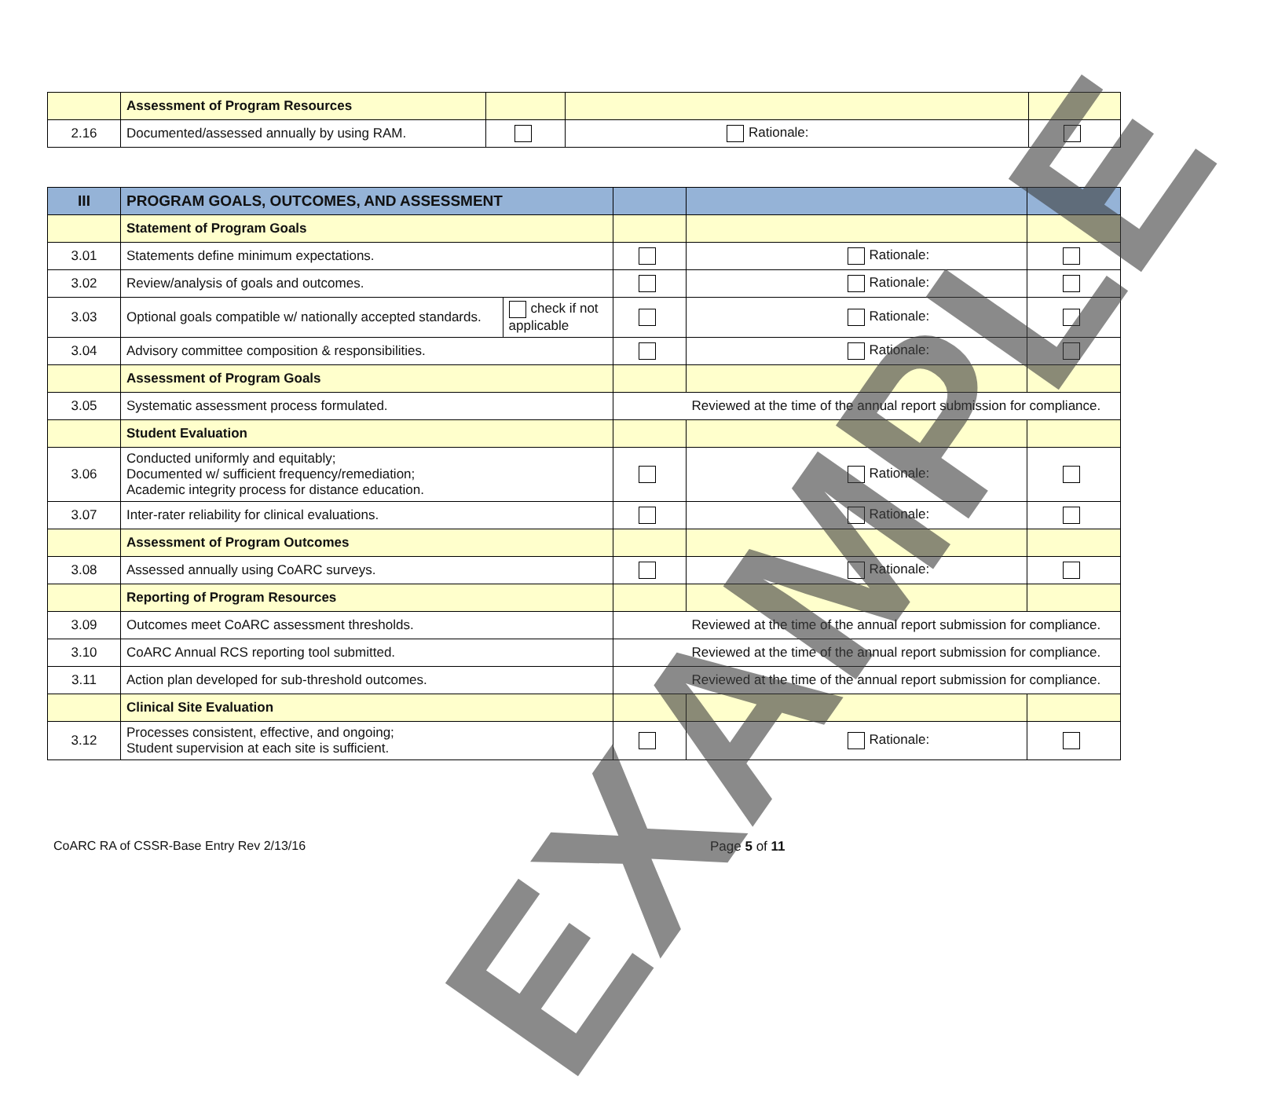| | Assessment of Program Resources | | | |
| 2.16 | Documented/assessed annually by using RAM. | | Rationale: | |
| III | PROGRAM GOALS, OUTCOMES, AND ASSESSMENT | | | | |
| | Statement of Program Goals | | | | |
| 3.01 | Statements define minimum expectations. | | | Rationale: | |
| 3.02 | Review/analysis of goals and outcomes. | | | Rationale: | |
| 3.03 | Optional goals compatible w/ nationally accepted standards. | check if not applicable | | Rationale: | |
| 3.04 | Advisory committee composition & responsibilities. | | | Rationale: | |
| | Assessment of Program Goals | | | | |
| 3.05 | Systematic assessment process formulated. | | Reviewed at the time of the annual report submission for compliance. | | |
| | Student Evaluation | | | | |
| 3.06 | Conducted uniformly and equitably; Documented w/ sufficient frequency/remediation; Academic integrity process for distance education. | | | Rationale: | |
| 3.07 | Inter-rater reliability for clinical evaluations. | | | Rationale: | |
| | Assessment of Program Outcomes | | | | |
| 3.08 | Assessed annually using CoARC surveys. | | | Rationale: | |
| | Reporting of Program Resources | | | | |
| 3.09 | Outcomes meet CoARC assessment thresholds. | | Reviewed at the time of the annual report submission for compliance. | | |
| 3.10 | CoARC Annual RCS reporting tool submitted. | | Reviewed at the time of the annual report submission for compliance. | | |
| 3.11 | Action plan developed for sub-threshold outcomes. | | Reviewed at the time of the annual report submission for compliance. | | |
| | Clinical Site Evaluation | | | | |
| 3.12 | Processes consistent, effective, and ongoing; Student supervision at each site is sufficient. | | | Rationale: | |
CoARC RA of CSSR-Base Entry Rev 2/13/16
Page 5 of 11
EXAMPLE